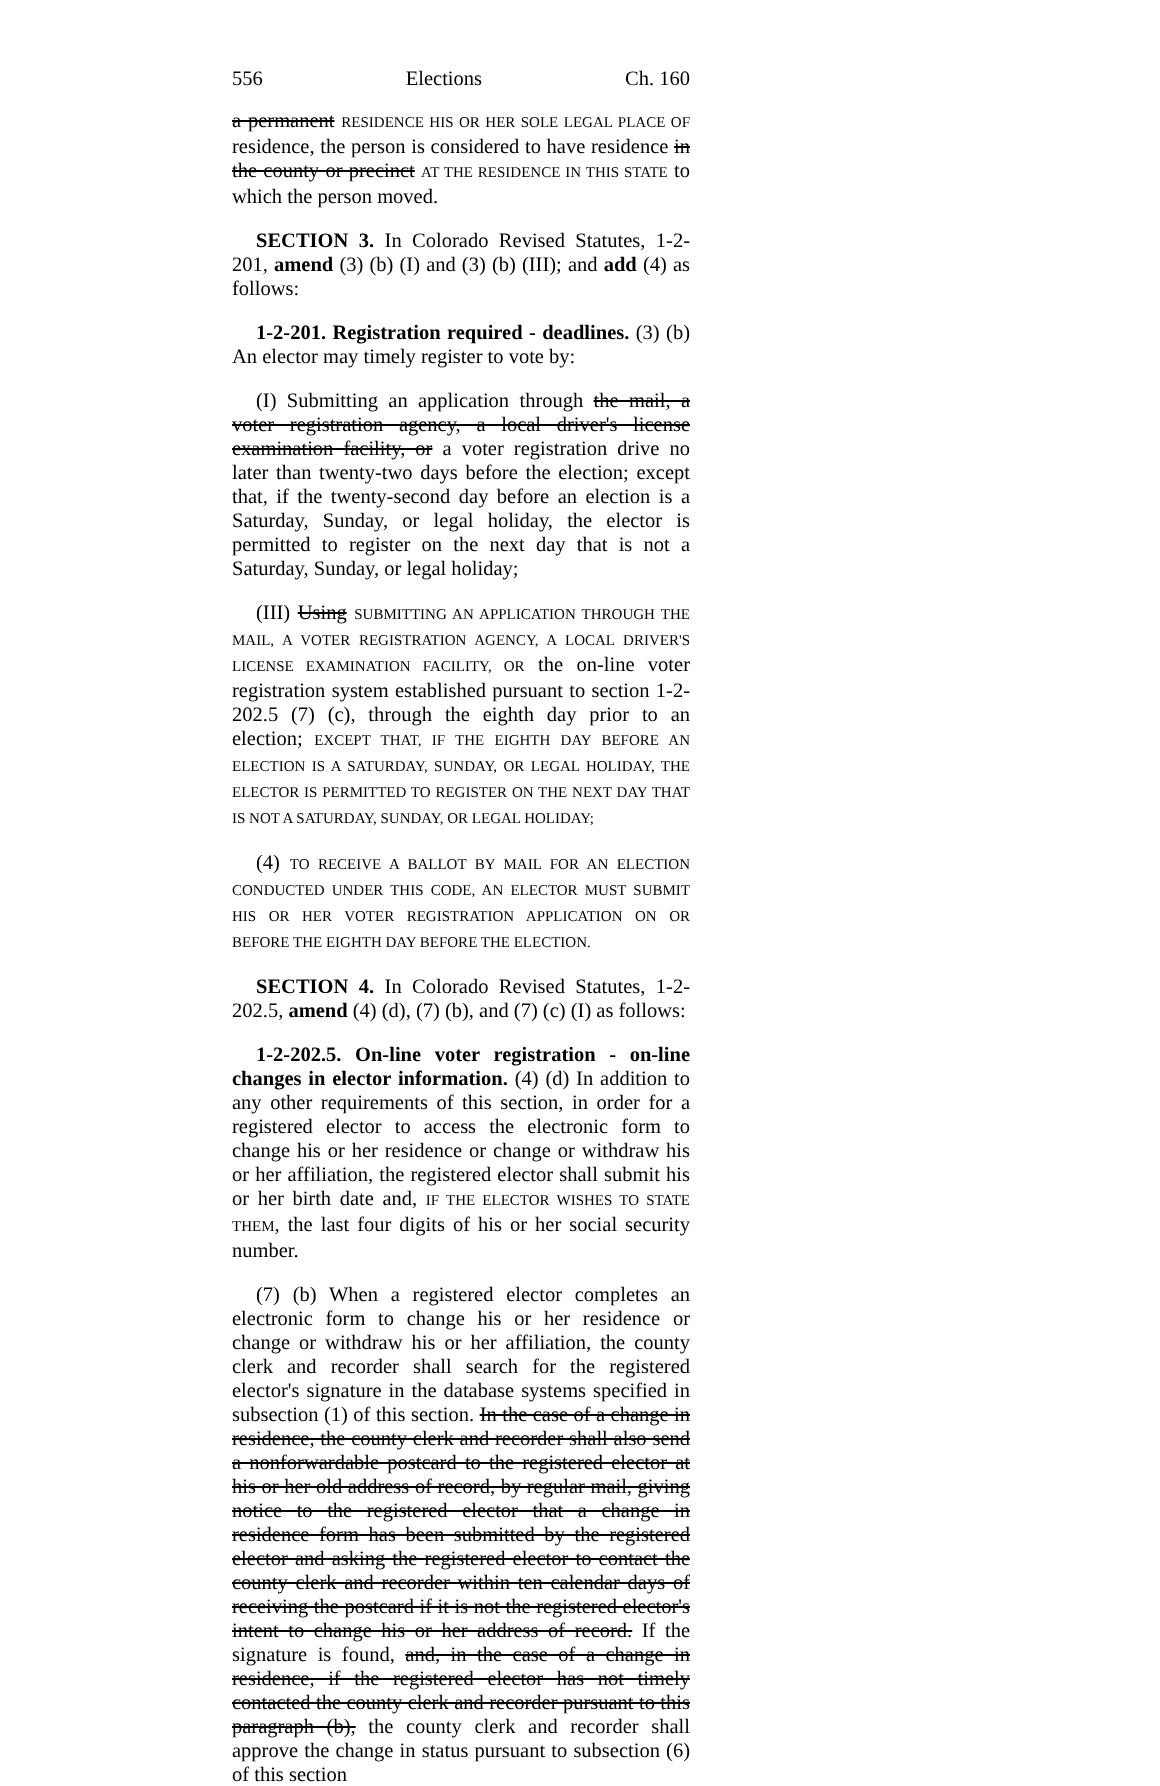556 Elections Ch. 160
a permanent RESIDENCE HIS OR HER SOLE LEGAL PLACE OF residence, the person is considered to have residence in the county or precinct AT THE RESIDENCE IN THIS STATE to which the person moved.
SECTION 3. In Colorado Revised Statutes, 1-2-201, amend (3) (b) (I) and (3) (b) (III); and add (4) as follows:
1-2-201. Registration required - deadlines. (3) (b) An elector may timely register to vote by:
(I) Submitting an application through the mail, a voter registration agency, a local driver's license examination facility, or a voter registration drive no later than twenty-two days before the election; except that, if the twenty-second day before an election is a Saturday, Sunday, or legal holiday, the elector is permitted to register on the next day that is not a Saturday, Sunday, or legal holiday;
(III) Using SUBMITTING AN APPLICATION THROUGH THE MAIL, A VOTER REGISTRATION AGENCY, A LOCAL DRIVER'S LICENSE EXAMINATION FACILITY, OR the on-line voter registration system established pursuant to section 1-2-202.5 (7) (c), through the eighth day prior to an election; EXCEPT THAT, IF THE EIGHTH DAY BEFORE AN ELECTION IS A SATURDAY, SUNDAY, OR LEGAL HOLIDAY, THE ELECTOR IS PERMITTED TO REGISTER ON THE NEXT DAY THAT IS NOT A SATURDAY, SUNDAY, OR LEGAL HOLIDAY;
(4) TO RECEIVE A BALLOT BY MAIL FOR AN ELECTION CONDUCTED UNDER THIS CODE, AN ELECTOR MUST SUBMIT HIS OR HER VOTER REGISTRATION APPLICATION ON OR BEFORE THE EIGHTH DAY BEFORE THE ELECTION.
SECTION 4. In Colorado Revised Statutes, 1-2-202.5, amend (4) (d), (7) (b), and (7) (c) (I) as follows:
1-2-202.5. On-line voter registration - on-line changes in elector information. (4) (d) In addition to any other requirements of this section, in order for a registered elector to access the electronic form to change his or her residence or change or withdraw his or her affiliation, the registered elector shall submit his or her birth date and, IF THE ELECTOR WISHES TO STATE THEM, the last four digits of his or her social security number.
(7) (b) When a registered elector completes an electronic form to change his or her residence or change or withdraw his or her affiliation, the county clerk and recorder shall search for the registered elector's signature in the database systems specified in subsection (1) of this section. In the case of a change in residence, the county clerk and recorder shall also send a nonforwardable postcard to the registered elector at his or her old address of record, by regular mail, giving notice to the registered elector that a change in residence form has been submitted by the registered elector and asking the registered elector to contact the county clerk and recorder within ten calendar days of receiving the postcard if it is not the registered elector's intent to change his or her address of record. If the signature is found, and, in the case of a change in residence, if the registered elector has not timely contacted the county clerk and recorder pursuant to this paragraph (b), the county clerk and recorder shall approve the change in status pursuant to subsection (6) of this section